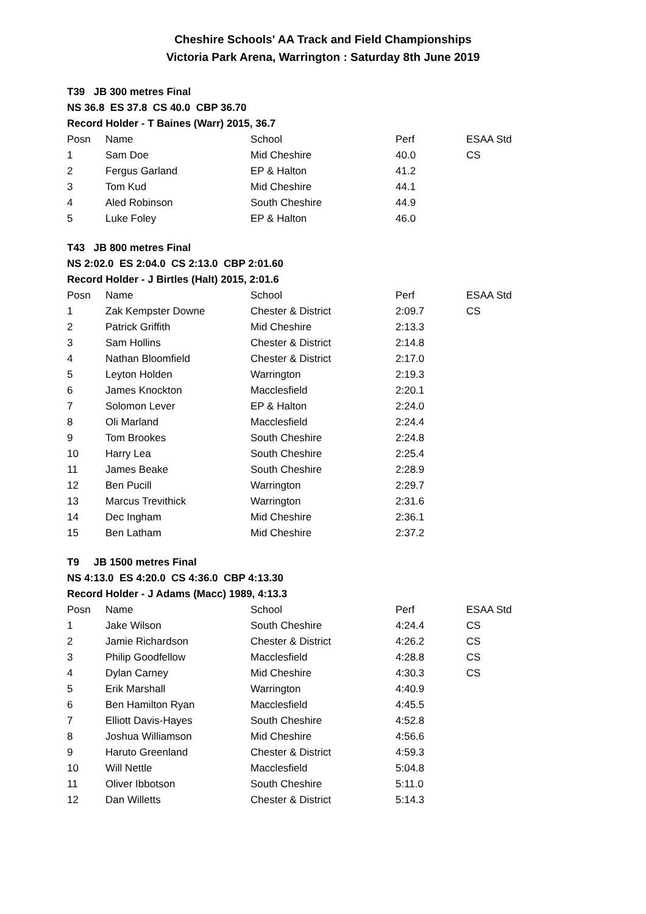Cheshire Schools' AA Track and Field Championships
Victoria Park Arena, Warrington : Saturday 8th June 2019
T39 JB 300 metres Final
NS 36.8 ES 37.8 CS 40.0 CBP 36.70
Record Holder - T Baines (Warr) 2015, 36.7
| Posn | Name | School | Perf | ESAA Std |
| --- | --- | --- | --- | --- |
| 1 | Sam Doe | Mid Cheshire | 40.0 | CS |
| 2 | Fergus Garland | EP & Halton | 41.2 | |
| 3 | Tom Kud | Mid Cheshire | 44.1 | |
| 4 | Aled Robinson | South Cheshire | 44.9 | |
| 5 | Luke Foley | EP & Halton | 46.0 | |
T43 JB 800 metres Final
NS 2:02.0 ES 2:04.0 CS 2:13.0 CBP 2:01.60
Record Holder - J Birtles (Halt) 2015, 2:01.6
| Posn | Name | School | Perf | ESAA Std |
| --- | --- | --- | --- | --- |
| 1 | Zak Kempster Downe | Chester & District | 2:09.7 | CS |
| 2 | Patrick Griffith | Mid Cheshire | 2:13.3 | |
| 3 | Sam Hollins | Chester & District | 2:14.8 | |
| 4 | Nathan Bloomfield | Chester & District | 2:17.0 | |
| 5 | Leyton Holden | Warrington | 2:19.3 | |
| 6 | James Knockton | Macclesfield | 2:20.1 | |
| 7 | Solomon Lever | EP & Halton | 2:24.0 | |
| 8 | Oli Marland | Macclesfield | 2:24.4 | |
| 9 | Tom Brookes | South Cheshire | 2:24.8 | |
| 10 | Harry Lea | South Cheshire | 2:25.4 | |
| 11 | James Beake | South Cheshire | 2:28.9 | |
| 12 | Ben Pucill | Warrington | 2:29.7 | |
| 13 | Marcus Trevithick | Warrington | 2:31.6 | |
| 14 | Dec Ingham | Mid Cheshire | 2:36.1 | |
| 15 | Ben Latham | Mid Cheshire | 2:37.2 | |
T9 JB 1500 metres Final
NS 4:13.0 ES 4:20.0 CS 4:36.0 CBP 4:13.30
Record Holder - J Adams (Macc) 1989, 4:13.3
| Posn | Name | School | Perf | ESAA Std |
| --- | --- | --- | --- | --- |
| 1 | Jake Wilson | South Cheshire | 4:24.4 | CS |
| 2 | Jamie Richardson | Chester & District | 4:26.2 | CS |
| 3 | Philip Goodfellow | Macclesfield | 4:28.8 | CS |
| 4 | Dylan Carney | Mid Cheshire | 4:30.3 | CS |
| 5 | Erik Marshall | Warrington | 4:40.9 | |
| 6 | Ben Hamilton Ryan | Macclesfield | 4:45.5 | |
| 7 | Elliott Davis-Hayes | South Cheshire | 4:52.8 | |
| 8 | Joshua Williamson | Mid Cheshire | 4:56.6 | |
| 9 | Haruto Greenland | Chester & District | 4:59.3 | |
| 10 | Will Nettle | Macclesfield | 5:04.8 | |
| 11 | Oliver Ibbotson | South Cheshire | 5:11.0 | |
| 12 | Dan Willetts | Chester & District | 5:14.3 | |